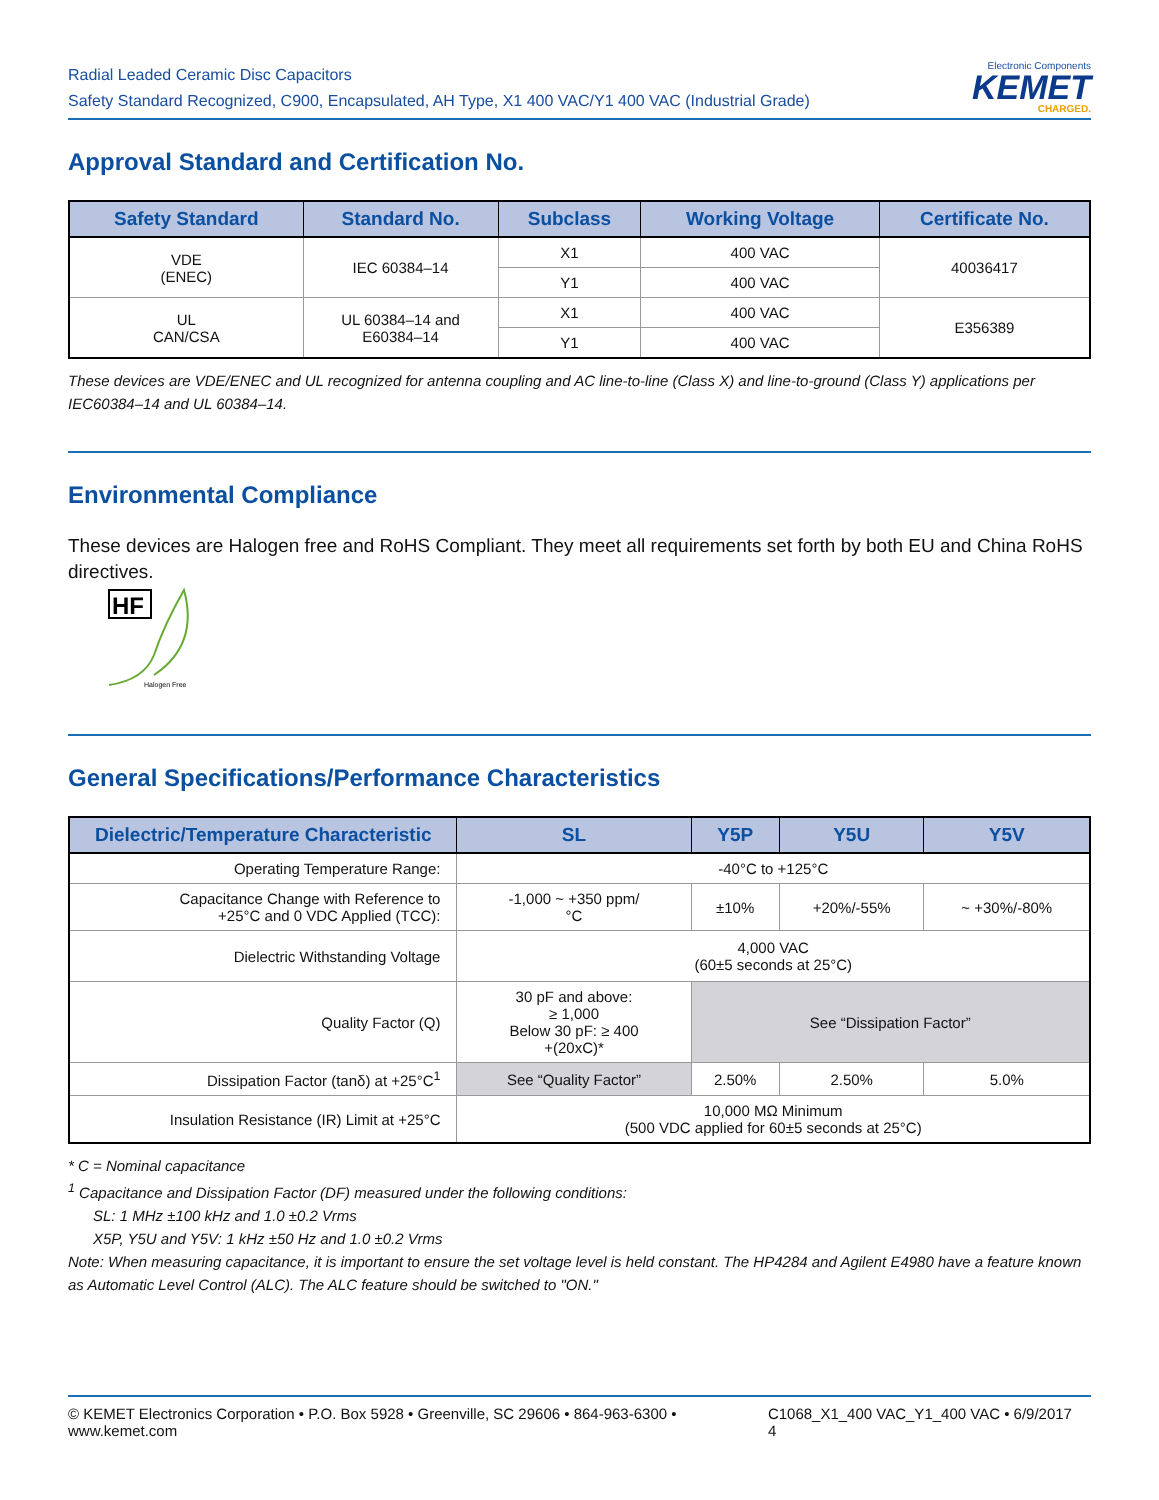Radial Leaded Ceramic Disc Capacitors
Safety Standard Recognized, C900, Encapsulated, AH Type, X1 400 VAC/Y1 400 VAC (Industrial Grade)
Electronic Components
KEMET
CHARGED.
Approval Standard and Certification No.
| Safety Standard | Standard No. | Subclass | Working Voltage | Certificate No. |
| --- | --- | --- | --- | --- |
| VDE (ENEC) | IEC 60384–14 | X1 | 400 VAC | 40036417 |
| | | Y1 | 400 VAC | |
| UL CAN/CSA | UL 60384–14 and E60384–14 | X1 | 400 VAC | E356389 |
| | | Y1 | 400 VAC | |
These devices are VDE/ENEC and UL recognized for antenna coupling and AC line-to-line (Class X) and line-to-ground (Class Y) applications per IEC60384–14 and UL 60384–14.
Environmental Compliance
These devices are Halogen free and RoHS Compliant. They meet all requirements set forth by both EU and China RoHS directives.
HF
Halogen Free
General Specifications/Performance Characteristics
| Dielectric/Temperature Characteristic | SL | Y5P | Y5U | Y5V |
| --- | --- | --- | --- | --- |
| Operating Temperature Range: | -40°C to +125°C | | | |
| Capacitance Change with Reference to +25°C and 0 VDC Applied (TCC): | -1,000 ~ +350 ppm/ °C | ±10% | +20%/-55% | ~ +30%/-80% |
| Dielectric Withstanding Voltage | 4,000 VAC (60±5 seconds at 25°C) | | | |
| Quality Factor (Q) | 30 pF and above: ≥ 1,000 Below 30 pF: ≥ 400 +(20xC)* | See “Dissipation Factor” | | |
| Dissipation Factor (tanδ) at +25°C<sup>1</sup> | See “Quality Factor” | 2.50% | 2.50% | 5.0% |
| Insulation Resistance (IR) Limit at +25°C | 10,000 MΩ Minimum (500 VDC applied for 60±5 seconds at 25°C) | | | |
* C = Nominal capacitance
<sup>1</sup> Capacitance and Dissipation Factor (DF) measured under the following conditions:
SL: 1 MHz ±100 kHz and 1.0 ±0.2 Vrms
X5P, Y5U and Y5V: 1 kHz ±50 Hz and 1.0 ±0.2 Vrms
Note: When measuring capacitance, it is important to ensure the set voltage level is held constant. The HP4284 and Agilent E4980 have a feature known as Automatic Level Control (ALC). The ALC feature should be switched to "ON."
© KEMET Electronics Corporation • P.O. Box 5928 • Greenville, SC 29606 • 864-963-6300 • www.kemet.com C1068_X1_400 VAC_Y1_400 VAC • 6/9/2017 4